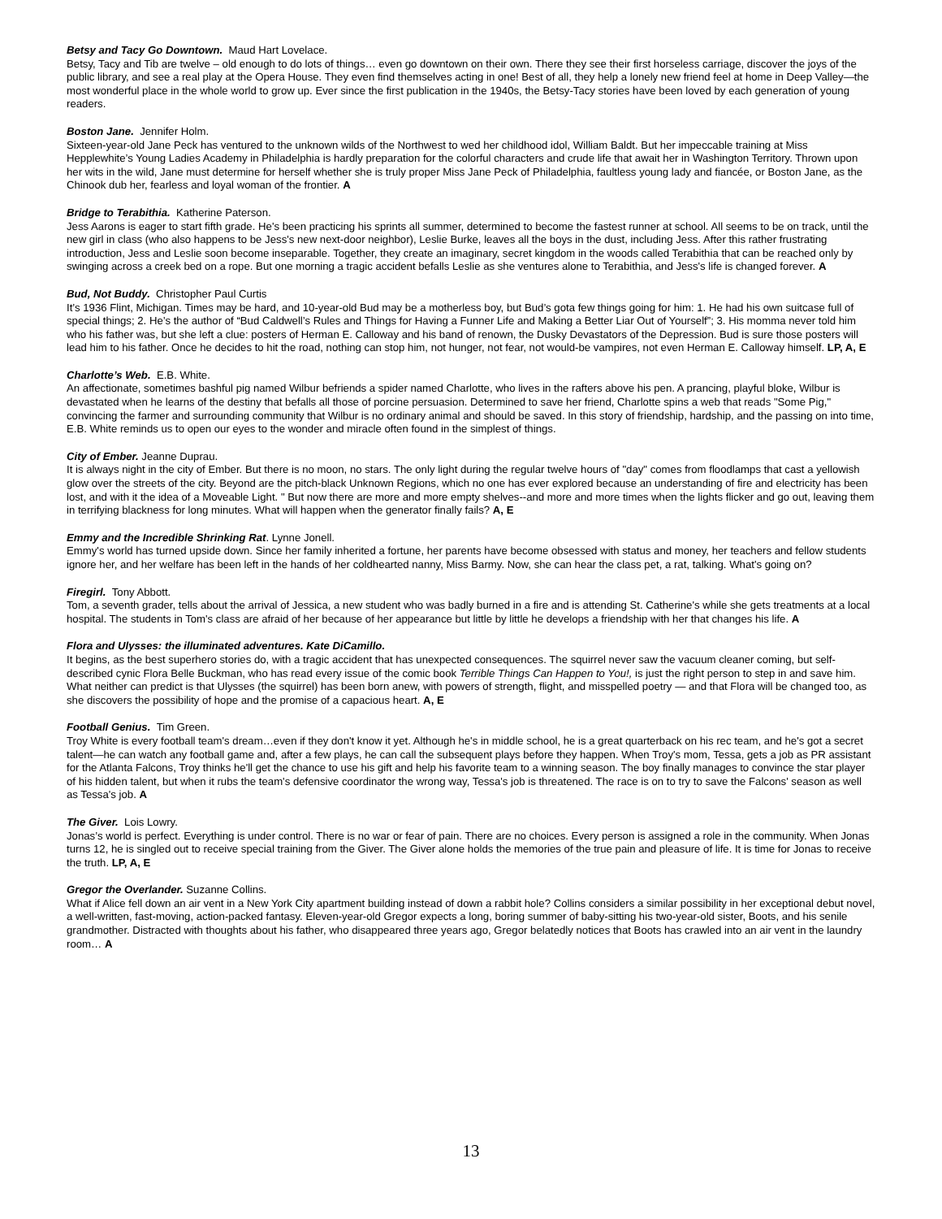Betsy and Tacy Go Downtown. Maud Hart Lovelace.
Betsy, Tacy and Tib are twelve – old enough to do lots of things… even go downtown on their own. There they see their first horseless carriage, discover the joys of the public library, and see a real play at the Opera House. They even find themselves acting in one! Best of all, they help a lonely new friend feel at home in Deep Valley—the most wonderful place in the whole world to grow up. Ever since the first publication in the 1940s, the Betsy-Tacy stories have been loved by each generation of young readers.
Boston Jane. Jennifer Holm.
Sixteen-year-old Jane Peck has ventured to the unknown wilds of the Northwest to wed her childhood idol, William Baldt. But her impeccable training at Miss Hepplewhite’s Young Ladies Academy in Philadelphia is hardly preparation for the colorful characters and crude life that await her in Washington Territory. Thrown upon her wits in the wild, Jane must determine for herself whether she is truly proper Miss Jane Peck of Philadelphia, faultless young lady and fiancée, or Boston Jane, as the Chinook dub her, fearless and loyal woman of the frontier. A
Bridge to Terabithia. Katherine Paterson.
Jess Aarons is eager to start fifth grade. He's been practicing his sprints all summer, determined to become the fastest runner at school. All seems to be on track, until the new girl in class (who also happens to be Jess's new next-door neighbor), Leslie Burke, leaves all the boys in the dust, including Jess. After this rather frustrating introduction, Jess and Leslie soon become inseparable. Together, they create an imaginary, secret kingdom in the woods called Terabithia that can be reached only by swinging across a creek bed on a rope. But one morning a tragic accident befalls Leslie as she ventures alone to Terabithia, and Jess's life is changed forever. A
Bud, Not Buddy. Christopher Paul Curtis
It’s 1936 Flint, Michigan. Times may be hard, and 10-year-old Bud may be a motherless boy, but Bud’s gota few things going for him: 1. He had his own suitcase full of special things; 2. He’s the author of “Bud Caldwell’s Rules and Things for Having a Funner Life and Making a Better Liar Out of Yourself”; 3. His momma never told him who his father was, but she left a clue: posters of Herman E. Calloway and his band of renown, the Dusky Devastators of the Depression. Bud is sure those posters will lead him to his father. Once he decides to hit the road, nothing can stop him, not hunger, not fear, not would-be vampires, not even Herman E. Calloway himself. LP, A, E
Charlotte’s Web. E.B. White.
An affectionate, sometimes bashful pig named Wilbur befriends a spider named Charlotte, who lives in the rafters above his pen. A prancing, playful bloke, Wilbur is devastated when he learns of the destiny that befalls all those of porcine persuasion. Determined to save her friend, Charlotte spins a web that reads "Some Pig," convincing the farmer and surrounding community that Wilbur is no ordinary animal and should be saved. In this story of friendship, hardship, and the passing on into time, E.B. White reminds us to open our eyes to the wonder and miracle often found in the simplest of things.
City of Ember. Jeanne Duprau.
It is always night in the city of Ember. But there is no moon, no stars. The only light during the regular twelve hours of "day" comes from floodlamps that cast a yellowish glow over the streets of the city. Beyond are the pitch-black Unknown Regions, which no one has ever explored because an understanding of fire and electricity has been lost, and with it the idea of a Moveable Light. " But now there are more and more empty shelves--and more and more times when the lights flicker and go out, leaving them in terrifying blackness for long minutes. What will happen when the generator finally fails? A, E
Emmy and the Incredible Shrinking Rat. Lynne Jonell.
Emmy's world has turned upside down. Since her family inherited a fortune, her parents have become obsessed with status and money, her teachers and fellow students ignore her, and her welfare has been left in the hands of her coldhearted nanny, Miss Barmy. Now, she can hear the class pet, a rat, talking. What's going on?
Firegirl. Tony Abbott.
Tom, a seventh grader, tells about the arrival of Jessica, a new student who was badly burned in a fire and is attending St. Catherine's while she gets treatments at a local hospital. The students in Tom's class are afraid of her because of her appearance but little by little he develops a friendship with her that changes his life. A
Flora and Ulysses: the illuminated adventures. Kate DiCamillo.
It begins, as the best superhero stories do, with a tragic accident that has unexpected consequences. The squirrel never saw the vacuum cleaner coming, but self-described cynic Flora Belle Buckman, who has read every issue of the comic book Terrible Things Can Happen to You!, is just the right person to step in and save him. What neither can predict is that Ulysses (the squirrel) has been born anew, with powers of strength, flight, and misspelled poetry — and that Flora will be changed too, as she discovers the possibility of hope and the promise of a capacious heart. A, E
Football Genius. Tim Green.
Troy White is every football team's dream…even if they don't know it yet. Although he's in middle school, he is a great quarterback on his rec team, and he's got a secret talent—he can watch any football game and, after a few plays, he can call the subsequent plays before they happen. When Troy's mom, Tessa, gets a job as PR assistant for the Atlanta Falcons, Troy thinks he'll get the chance to use his gift and help his favorite team to a winning season. The boy finally manages to convince the star player of his hidden talent, but when it rubs the team's defensive coordinator the wrong way, Tessa's job is threatened. The race is on to try to save the Falcons' season as well as Tessa's job. A
The Giver. Lois Lowry.
Jonas’s world is perfect. Everything is under control. There is no war or fear of pain. There are no choices. Every person is assigned a role in the community. When Jonas turns 12, he is singled out to receive special training from the Giver. The Giver alone holds the memories of the true pain and pleasure of life. It is time for Jonas to receive the truth. LP, A, E
Gregor the Overlander. Suzanne Collins.
What if Alice fell down an air vent in a New York City apartment building instead of down a rabbit hole? Collins considers a similar possibility in her exceptional debut novel, a well-written, fast-moving, action-packed fantasy. Eleven-year-old Gregor expects a long, boring summer of baby-sitting his two-year-old sister, Boots, and his senile grandmother. Distracted with thoughts about his father, who disappeared three years ago, Gregor belatedly notices that Boots has crawled into an air vent in the laundry room… A
13